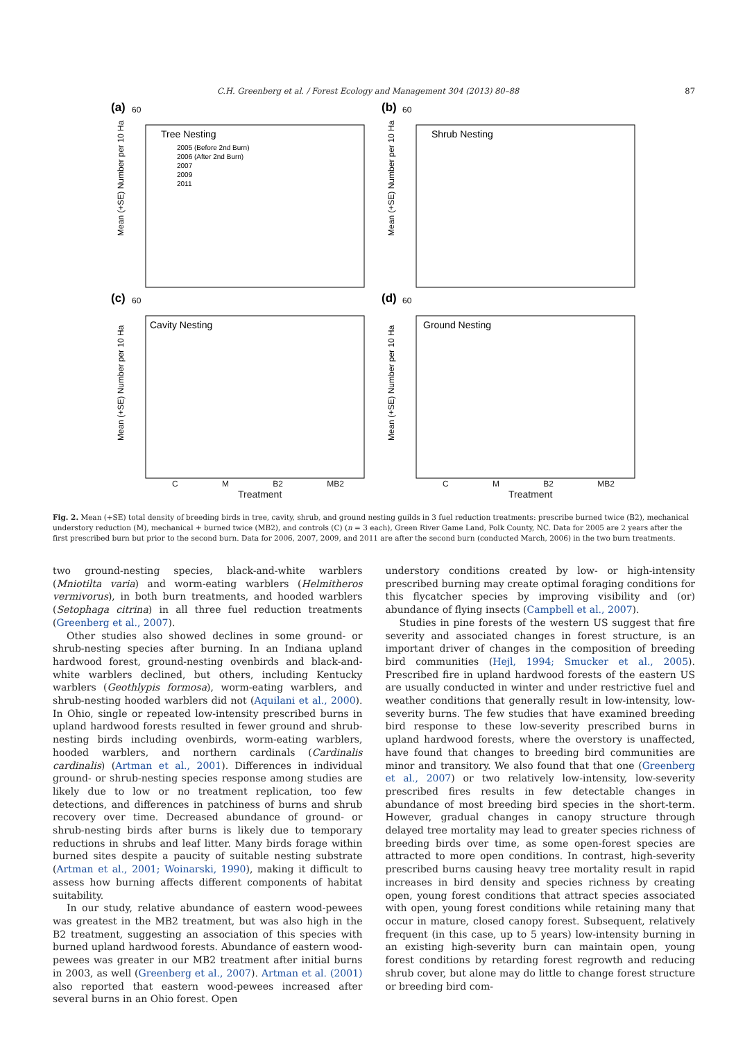C.H. Greenberg et al. / Forest Ecology and Management 304 (2013) 80–88
87
(a)
60
Tree Nesting
2005 (Before 2nd Burn)
2006 (After 2nd Burn)
2007
2009
2011
Mean (+SE) Number per 10 Ha
(b)
60
Shrub Nesting
Mean (+SE) Number per 10 Ha
(c)
60
Cavity Nesting
Mean (+SE) Number per 10 Ha
(d)
60
Ground Nesting
Mean (+SE) Number per 10 Ha
C M B2 MB2
Treatment
C M B2 MB2
Treatment
Fig. 2. Mean (+SE) total density of breeding birds in tree, cavity, shrub, and ground nesting guilds in 3 fuel reduction treatments: prescribe burned twice (B2), mechanical understory reduction (M), mechanical + burned twice (MB2), and controls (C) (n = 3 each), Green River Game Land, Polk County, NC. Data for 2005 are 2 years after the first prescribed burn but prior to the second burn. Data for 2006, 2007, 2009, and 2011 are after the second burn (conducted March, 2006) in the two burn treatments.
two ground-nesting species, black-and-white warblers (Mniotilta varia) and worm-eating warblers (Helmitheros vermivorus), in both burn treatments, and hooded warblers (Setophaga citrina) in all three fuel reduction treatments (Greenberg et al., 2007).
Other studies also showed declines in some ground- or shrub-nesting species after burning. In an Indiana upland hardwood forest, ground-nesting ovenbirds and black-and-white warblers declined, but others, including Kentucky warblers (Geothlypis formosa), worm-eating warblers, and shrub-nesting hooded warblers did not (Aquilani et al., 2000). In Ohio, single or repeated low-intensity prescribed burns in upland hardwood forests resulted in fewer ground and shrub-nesting birds including ovenbirds, worm-eating warblers, hooded warblers, and northern cardinals (Cardinalis cardinalis) (Artman et al., 2001). Differences in individual ground- or shrub-nesting species response among studies are likely due to low or no treatment replication, too few detections, and differences in patchiness of burns and shrub recovery over time. Decreased abundance of ground- or shrub-nesting birds after burns is likely due to temporary reductions in shrubs and leaf litter. Many birds forage within burned sites despite a paucity of suitable nesting substrate (Artman et al., 2001; Woinarski, 1990), making it difficult to assess how burning affects different components of habitat suitability.
In our study, relative abundance of eastern wood-pewees was greatest in the MB2 treatment, but was also high in the B2 treatment, suggesting an association of this species with burned upland hardwood forests. Abundance of eastern wood-pewees was greater in our MB2 treatment after initial burns in 2003, as well (Greenberg et al., 2007). Artman et al. (2001) also reported that eastern wood-pewees increased after several burns in an Ohio forest. Open
understory conditions created by low- or high-intensity prescribed burning may create optimal foraging conditions for this flycatcher species by improving visibility and (or) abundance of flying insects (Campbell et al., 2007).
Studies in pine forests of the western US suggest that fire severity and associated changes in forest structure, is an important driver of changes in the composition of breeding bird communities (Hejl, 1994; Smucker et al., 2005). Prescribed fire in upland hardwood forests of the eastern US are usually conducted in winter and under restrictive fuel and weather conditions that generally result in low-intensity, low-severity burns. The few studies that have examined breeding bird response to these low-severity prescribed burns in upland hardwood forests, where the overstory is unaffected, have found that changes to breeding bird communities are minor and transitory. We also found that that one (Greenberg et al., 2007) or two relatively low-intensity, low-severity prescribed fires results in few detectable changes in abundance of most breeding bird species in the short-term. However, gradual changes in canopy structure through delayed tree mortality may lead to greater species richness of breeding birds over time, as some open-forest species are attracted to more open conditions. In contrast, high-severity prescribed burns causing heavy tree mortality result in rapid increases in bird density and species richness by creating open, young forest conditions that attract species associated with open, young forest conditions while retaining many that occur in mature, closed canopy forest. Subsequent, relatively frequent (in this case, up to 5 years) low-intensity burning in an existing high-severity burn can maintain open, young forest conditions by retarding forest regrowth and reducing shrub cover, but alone may do little to change forest structure or breeding bird com-